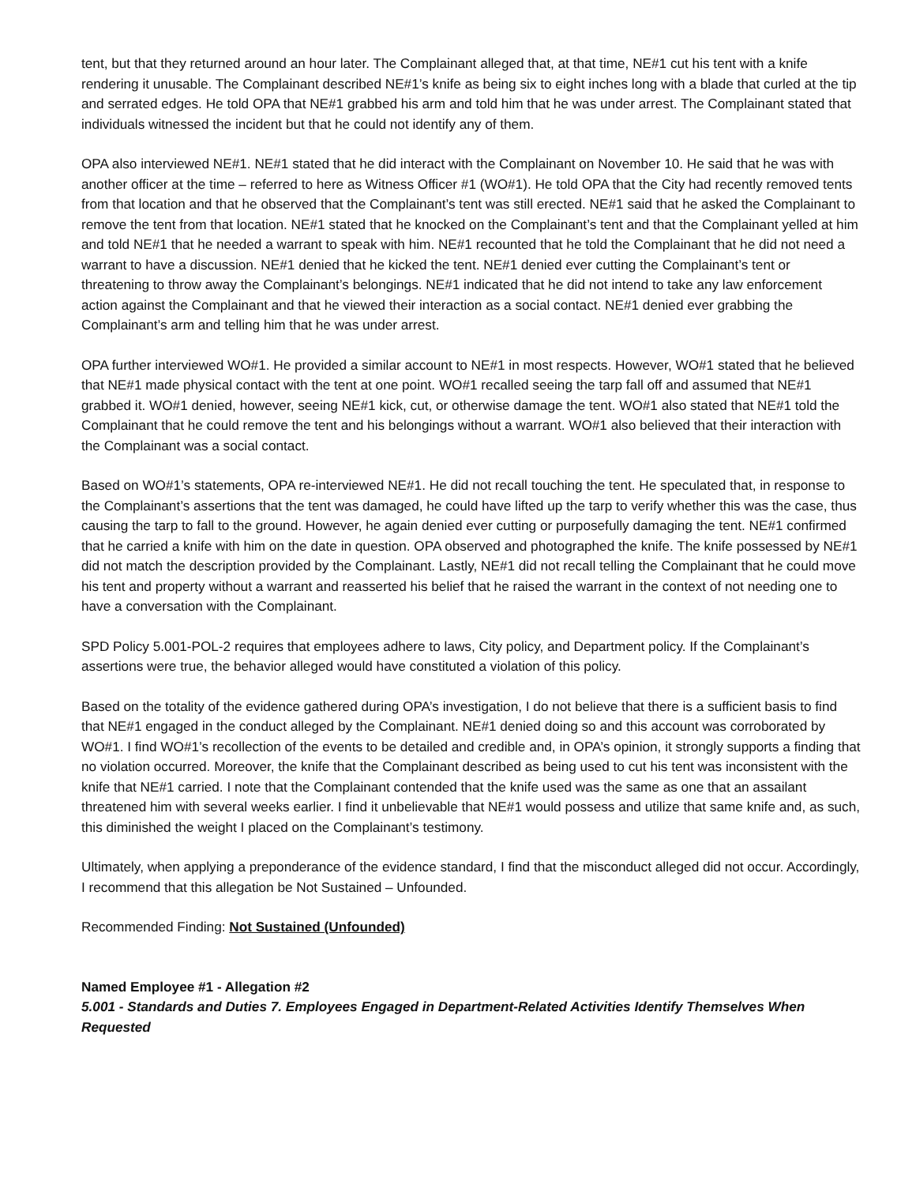tent, but that they returned around an hour later. The Complainant alleged that, at that time, NE#1 cut his tent with a knife rendering it unusable. The Complainant described NE#1’s knife as being six to eight inches long with a blade that curled at the tip and serrated edges. He told OPA that NE#1 grabbed his arm and told him that he was under arrest. The Complainant stated that individuals witnessed the incident but that he could not identify any of them.
OPA also interviewed NE#1. NE#1 stated that he did interact with the Complainant on November 10. He said that he was with another officer at the time – referred to here as Witness Officer #1 (WO#1). He told OPA that the City had recently removed tents from that location and that he observed that the Complainant’s tent was still erected. NE#1 said that he asked the Complainant to remove the tent from that location. NE#1 stated that he knocked on the Complainant’s tent and that the Complainant yelled at him and told NE#1 that he needed a warrant to speak with him. NE#1 recounted that he told the Complainant that he did not need a warrant to have a discussion. NE#1 denied that he kicked the tent. NE#1 denied ever cutting the Complainant’s tent or threatening to throw away the Complainant’s belongings. NE#1 indicated that he did not intend to take any law enforcement action against the Complainant and that he viewed their interaction as a social contact. NE#1 denied ever grabbing the Complainant’s arm and telling him that he was under arrest.
OPA further interviewed WO#1. He provided a similar account to NE#1 in most respects. However, WO#1 stated that he believed that NE#1 made physical contact with the tent at one point. WO#1 recalled seeing the tarp fall off and assumed that NE#1 grabbed it. WO#1 denied, however, seeing NE#1 kick, cut, or otherwise damage the tent. WO#1 also stated that NE#1 told the Complainant that he could remove the tent and his belongings without a warrant. WO#1 also believed that their interaction with the Complainant was a social contact.
Based on WO#1’s statements, OPA re-interviewed NE#1. He did not recall touching the tent. He speculated that, in response to the Complainant’s assertions that the tent was damaged, he could have lifted up the tarp to verify whether this was the case, thus causing the tarp to fall to the ground. However, he again denied ever cutting or purposefully damaging the tent. NE#1 confirmed that he carried a knife with him on the date in question. OPA observed and photographed the knife. The knife possessed by NE#1 did not match the description provided by the Complainant. Lastly, NE#1 did not recall telling the Complainant that he could move his tent and property without a warrant and reasserted his belief that he raised the warrant in the context of not needing one to have a conversation with the Complainant.
SPD Policy 5.001-POL-2 requires that employees adhere to laws, City policy, and Department policy. If the Complainant’s assertions were true, the behavior alleged would have constituted a violation of this policy.
Based on the totality of the evidence gathered during OPA’s investigation, I do not believe that there is a sufficient basis to find that NE#1 engaged in the conduct alleged by the Complainant. NE#1 denied doing so and this account was corroborated by WO#1. I find WO#1’s recollection of the events to be detailed and credible and, in OPA’s opinion, it strongly supports a finding that no violation occurred. Moreover, the knife that the Complainant described as being used to cut his tent was inconsistent with the knife that NE#1 carried. I note that the Complainant contended that the knife used was the same as one that an assailant threatened him with several weeks earlier. I find it unbelievable that NE#1 would possess and utilize that same knife and, as such, this diminished the weight I placed on the Complainant’s testimony.
Ultimately, when applying a preponderance of the evidence standard, I find that the misconduct alleged did not occur. Accordingly, I recommend that this allegation be Not Sustained – Unfounded.
Recommended Finding: Not Sustained (Unfounded)
Named Employee #1 - Allegation #2
5.001 - Standards and Duties 7. Employees Engaged in Department-Related Activities Identify Themselves When Requested